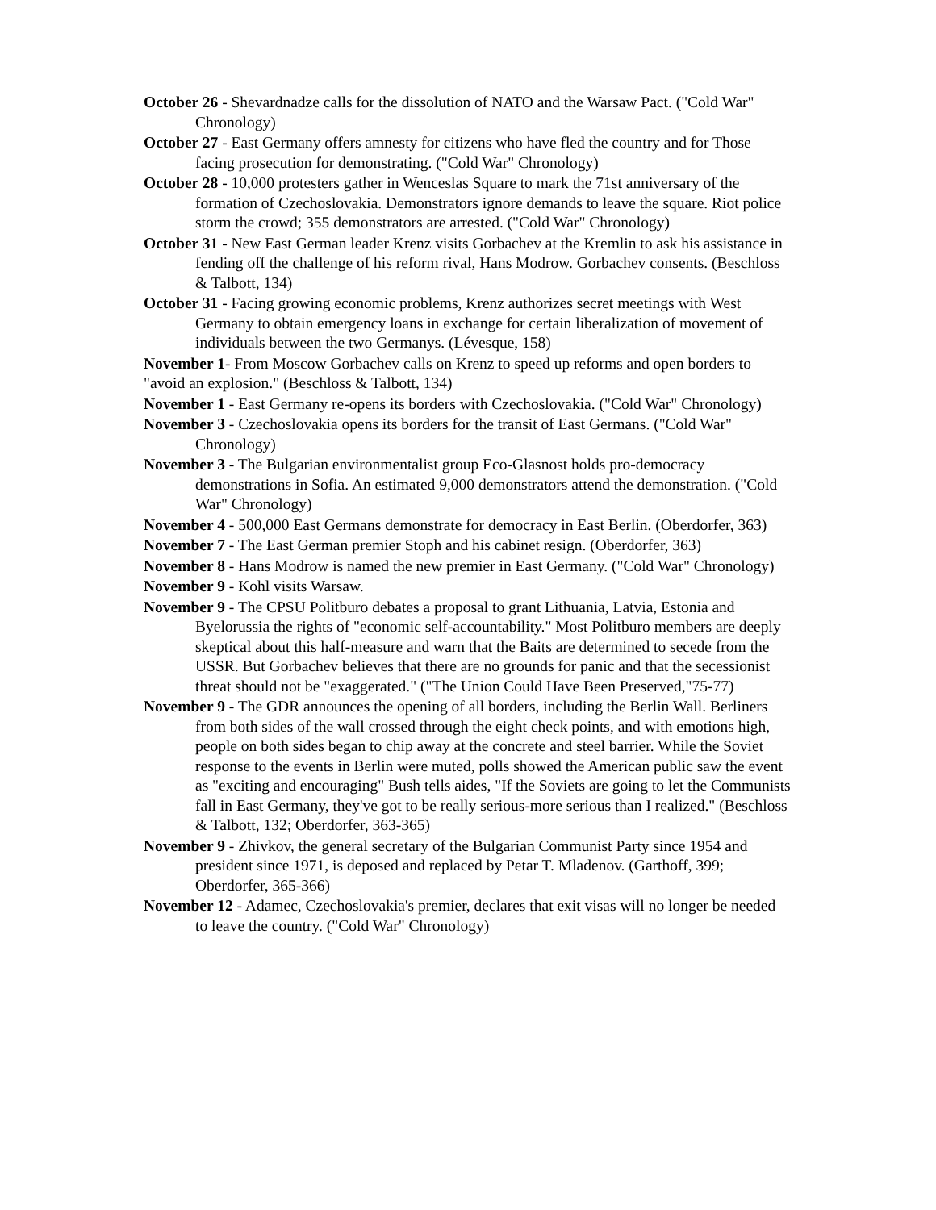October 26 - Shevardnadze calls for the dissolution of NATO and the Warsaw Pact. ("Cold War" Chronology)
October 27 - East Germany offers amnesty for citizens who have fled the country and for Those facing prosecution for demonstrating. ("Cold War" Chronology)
October 28 - 10,000 protesters gather in Wenceslas Square to mark the 71st anniversary of the formation of Czechoslovakia. Demonstrators ignore demands to leave the square. Riot police storm the crowd; 355 demonstrators are arrested. ("Cold War" Chronology)
October 31 - New East German leader Krenz visits Gorbachev at the Kremlin to ask his assistance in fending off the challenge of his reform rival, Hans Modrow. Gorbachev consents. (Beschloss & Talbott, 134)
October 31 - Facing growing economic problems, Krenz authorizes secret meetings with West Germany to obtain emergency loans in exchange for certain liberalization of movement of individuals between the two Germanys. (Lévesque, 158)
November 1- From Moscow Gorbachev calls on Krenz to speed up reforms and open borders to "avoid an explosion." (Beschloss & Talbott, 134)
November 1 - East Germany re-opens its borders with Czechoslovakia. ("Cold War" Chronology)
November 3 - Czechoslovakia opens its borders for the transit of East Germans. ("Cold War" Chronology)
November 3 - The Bulgarian environmentalist group Eco-Glasnost holds pro-democracy demonstrations in Sofia. An estimated 9,000 demonstrators attend the demonstration. ("Cold War" Chronology)
November 4 - 500,000 East Germans demonstrate for democracy in East Berlin. (Oberdorfer, 363)
November 7 - The East German premier Stoph and his cabinet resign. (Oberdorfer, 363)
November 8 - Hans Modrow is named the new premier in East Germany. ("Cold War" Chronology)
November 9 - Kohl visits Warsaw.
November 9 - The CPSU Politburo debates a proposal to grant Lithuania, Latvia, Estonia and Byelorussia the rights of "economic self-accountability." Most Politburo members are deeply skeptical about this half-measure and warn that the Baits are determined to secede from the USSR. But Gorbachev believes that there are no grounds for panic and that the secessionist threat should not be "exaggerated." ("The Union Could Have Been Preserved,"75-77)
November 9 - The GDR announces the opening of all borders, including the Berlin Wall. Berliners from both sides of the wall crossed through the eight check points, and with emotions high, people on both sides began to chip away at the concrete and steel barrier. While the Soviet response to the events in Berlin were muted, polls showed the American public saw the event as "exciting and encouraging" Bush tells aides, "If the Soviets are going to let the Communists fall in East Germany, they've got to be really serious-more serious than I realized." (Beschloss & Talbott, 132; Oberdorfer, 363-365)
November 9 - Zhivkov, the general secretary of the Bulgarian Communist Party since 1954 and president since 1971, is deposed and replaced by Petar T. Mladenov. (Garthoff, 399; Oberdorfer, 365-366)
November 12 - Adamec, Czechoslovakia's premier, declares that exit visas will no longer be needed to leave the country. ("Cold War" Chronology)